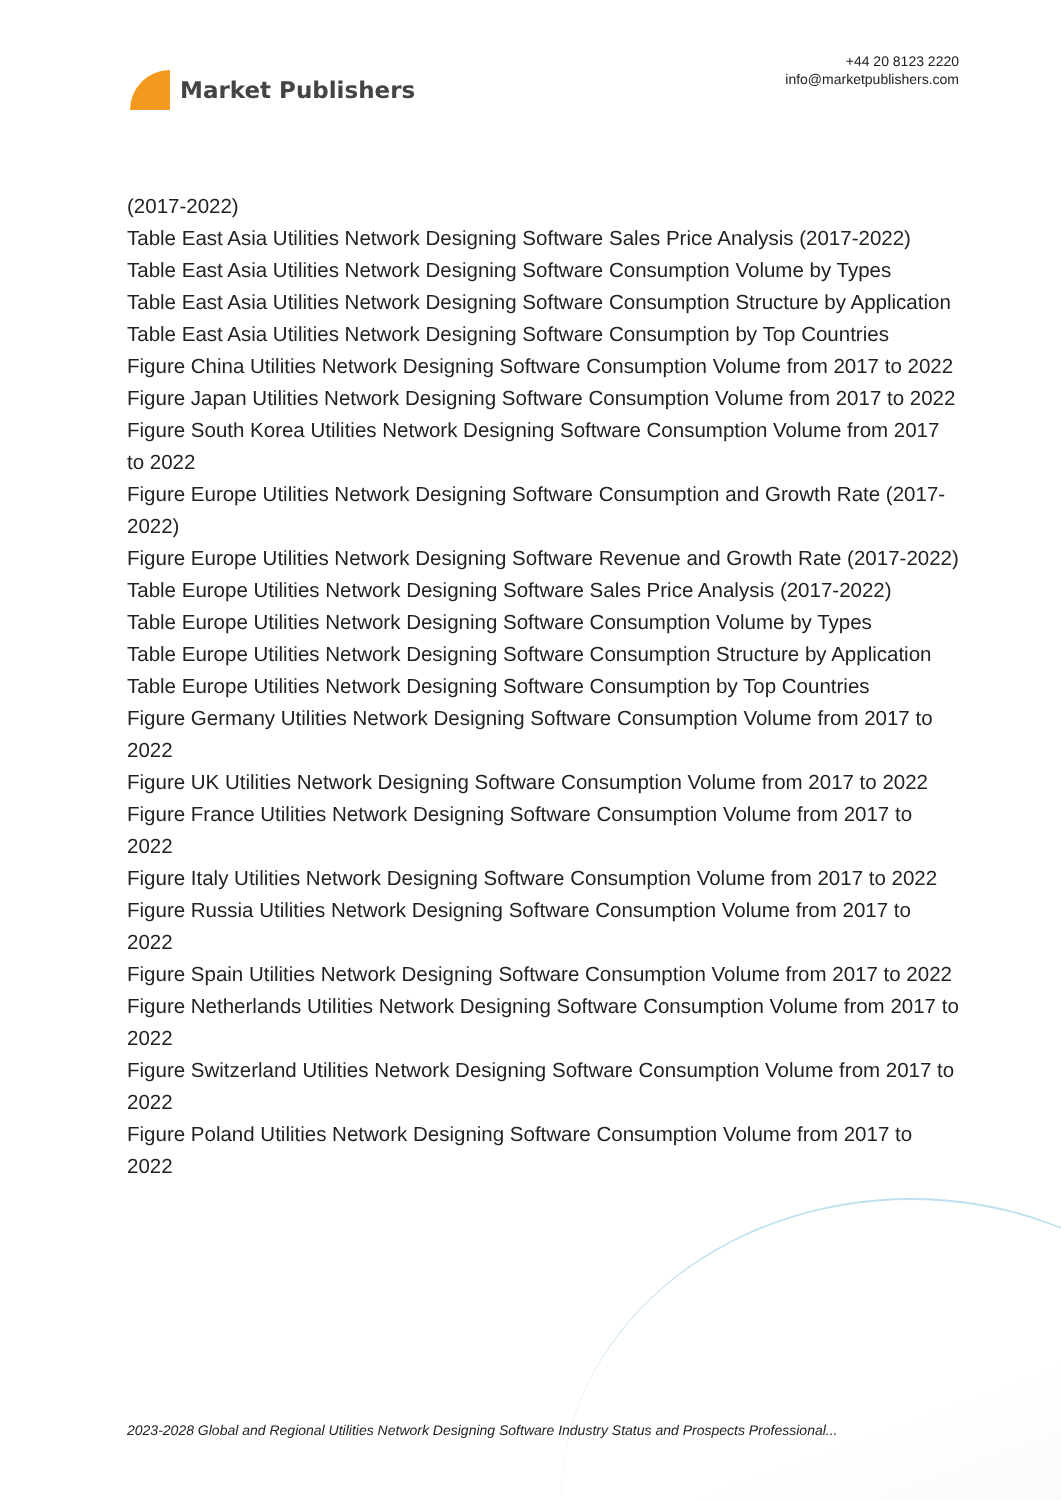Market Publishers
+44 20 8123 2220
info@marketpublishers.com
(2017-2022)
Table East Asia Utilities Network Designing Software Sales Price Analysis (2017-2022)
Table East Asia Utilities Network Designing Software Consumption Volume by Types
Table East Asia Utilities Network Designing Software Consumption Structure by Application
Table East Asia Utilities Network Designing Software Consumption by Top Countries
Figure China Utilities Network Designing Software Consumption Volume from 2017 to 2022
Figure Japan Utilities Network Designing Software Consumption Volume from 2017 to 2022
Figure South Korea Utilities Network Designing Software Consumption Volume from 2017 to 2022
Figure Europe Utilities Network Designing Software Consumption and Growth Rate (2017-2022)
Figure Europe Utilities Network Designing Software Revenue and Growth Rate (2017-2022)
Table Europe Utilities Network Designing Software Sales Price Analysis (2017-2022)
Table Europe Utilities Network Designing Software Consumption Volume by Types
Table Europe Utilities Network Designing Software Consumption Structure by Application
Table Europe Utilities Network Designing Software Consumption by Top Countries
Figure Germany Utilities Network Designing Software Consumption Volume from 2017 to 2022
Figure UK Utilities Network Designing Software Consumption Volume from 2017 to 2022
Figure France Utilities Network Designing Software Consumption Volume from 2017 to 2022
Figure Italy Utilities Network Designing Software Consumption Volume from 2017 to 2022
Figure Russia Utilities Network Designing Software Consumption Volume from 2017 to 2022
Figure Spain Utilities Network Designing Software Consumption Volume from 2017 to 2022
Figure Netherlands Utilities Network Designing Software Consumption Volume from 2017 to 2022
Figure Switzerland Utilities Network Designing Software Consumption Volume from 2017 to 2022
Figure Poland Utilities Network Designing Software Consumption Volume from 2017 to 2022
2023-2028 Global and Regional Utilities Network Designing Software Industry Status and Prospects Professional...